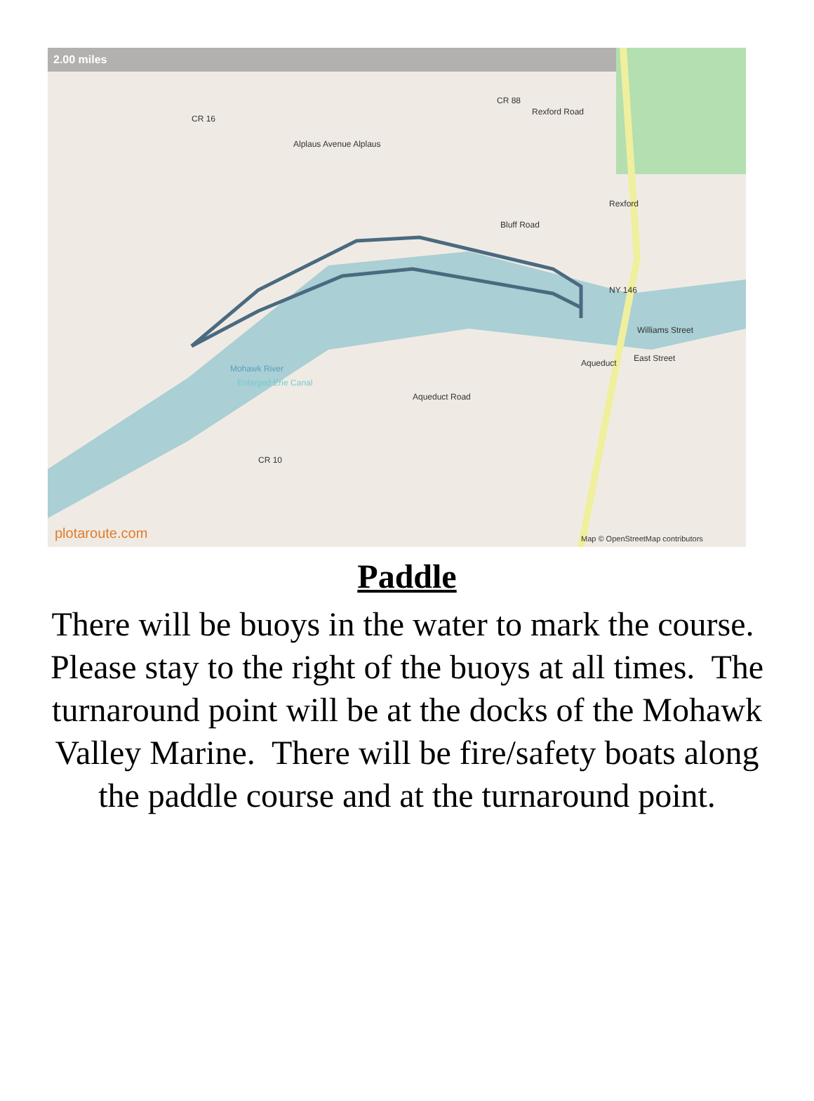2.00 miles
CR 16
CR 88
Rexford Road
Alplaus Avenue Alplaus
Rexford
Bluff Road
NY 146
Williams Street
Aqueduct East Street
Aqueduct Road
CR 10
Mohawk River
Enlarged Erie Canal
plotaroute.com
Map © OpenStreetMap contributors
Paddle
There will be buoys in the water to mark the course. Please stay to the right of the buoys at all times. The turnaround point will be at the docks of the Mohawk Valley Marine. There will be fire/safety boats along the paddle course and at the turnaround point.